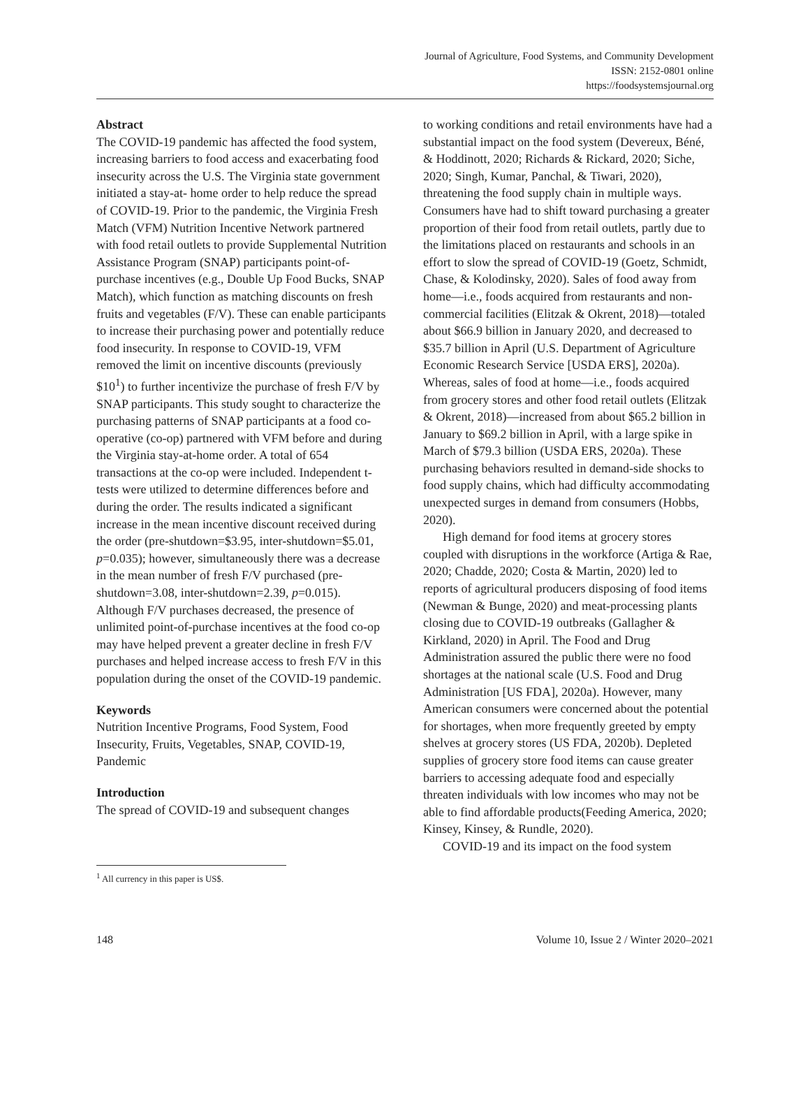Journal of Agriculture, Food Systems, and Community Development
ISSN: 2152-0801 online
https://foodsystemsjournal.org
Abstract
The COVID-19 pandemic has affected the food system, increasing barriers to food access and exacerbating food insecurity across the U.S. The Virginia state government initiated a stay-at- home order to help reduce the spread of COVID-19. Prior to the pandemic, the Virginia Fresh Match (VFM) Nutrition Incentive Network partnered with food retail outlets to provide Supplemental Nutrition Assistance Program (SNAP) participants point-of-purchase incentives (e.g., Double Up Food Bucks, SNAP Match), which function as matching discounts on fresh fruits and vegetables (F/V). These can enable participants to increase their purchasing power and potentially reduce food insecurity. In response to COVID-19, VFM removed the limit on incentive discounts (previously $10<sup>1</sup>) to further incentivize the purchase of fresh F/V by SNAP participants. This study sought to characterize the purchasing patterns of SNAP participants at a food co-operative (co-op) partnered with VFM before and during the Virginia stay-at-home order. A total of 654 transactions at the co-op were included. Independent t-tests were utilized to determine differences before and during the order. The results indicated a significant increase in the mean incentive discount received during the order (pre-shutdown=$3.95, inter-shutdown=$5.01, p=0.035); however, simultaneously there was a decrease in the mean number of fresh F/V purchased (pre-shutdown=3.08, inter-shutdown=2.39, p=0.015). Although F/V purchases decreased, the presence of unlimited point-of-purchase incentives at the food co-op may have helped prevent a greater decline in fresh F/V purchases and helped increase access to fresh F/V in this population during the onset of the COVID-19 pandemic.
Keywords
Nutrition Incentive Programs, Food System, Food Insecurity, Fruits, Vegetables, SNAP, COVID-19, Pandemic
Introduction
The spread of COVID-19 and subsequent changes
to working conditions and retail environments have had a substantial impact on the food system (Devereux, Béné, & Hoddinott, 2020; Richards & Rickard, 2020; Siche, 2020; Singh, Kumar, Panchal, & Tiwari, 2020), threatening the food supply chain in multiple ways. Consumers have had to shift toward purchasing a greater proportion of their food from retail outlets, partly due to the limitations placed on restaurants and schools in an effort to slow the spread of COVID-19 (Goetz, Schmidt, Chase, & Kolodinsky, 2020). Sales of food away from home—i.e., foods acquired from restaurants and non-commercial facilities (Elitzak & Okrent, 2018)—totaled about $66.9 billion in January 2020, and decreased to $35.7 billion in April (U.S. Department of Agriculture Economic Research Service [USDA ERS], 2020a). Whereas, sales of food at home—i.e., foods acquired from grocery stores and other food retail outlets (Elitzak & Okrent, 2018)—increased from about $65.2 billion in January to $69.2 billion in April, with a large spike in March of $79.3 billion (USDA ERS, 2020a). These purchasing behaviors resulted in demand-side shocks to food supply chains, which had difficulty accommodating unexpected surges in demand from consumers (Hobbs, 2020).
High demand for food items at grocery stores coupled with disruptions in the workforce (Artiga & Rae, 2020; Chadde, 2020; Costa & Martin, 2020) led to reports of agricultural producers disposing of food items (Newman & Bunge, 2020) and meat-processing plants closing due to COVID-19 outbreaks (Gallagher & Kirkland, 2020) in April. The Food and Drug Administration assured the public there were no food shortages at the national scale (U.S. Food and Drug Administration [US FDA], 2020a). However, many American consumers were concerned about the potential for shortages, when more frequently greeted by empty shelves at grocery stores (US FDA, 2020b). Depleted supplies of grocery store food items can cause greater barriers to accessing adequate food and especially threaten individuals with low incomes who may not be able to find affordable products(Feeding America, 2020; Kinsey, Kinsey, & Rundle, 2020).
COVID-19 and its impact on the food system
<sup>1</sup> All currency in this paper is US$.
148 Volume 10, Issue 2 / Winter 2020–2021